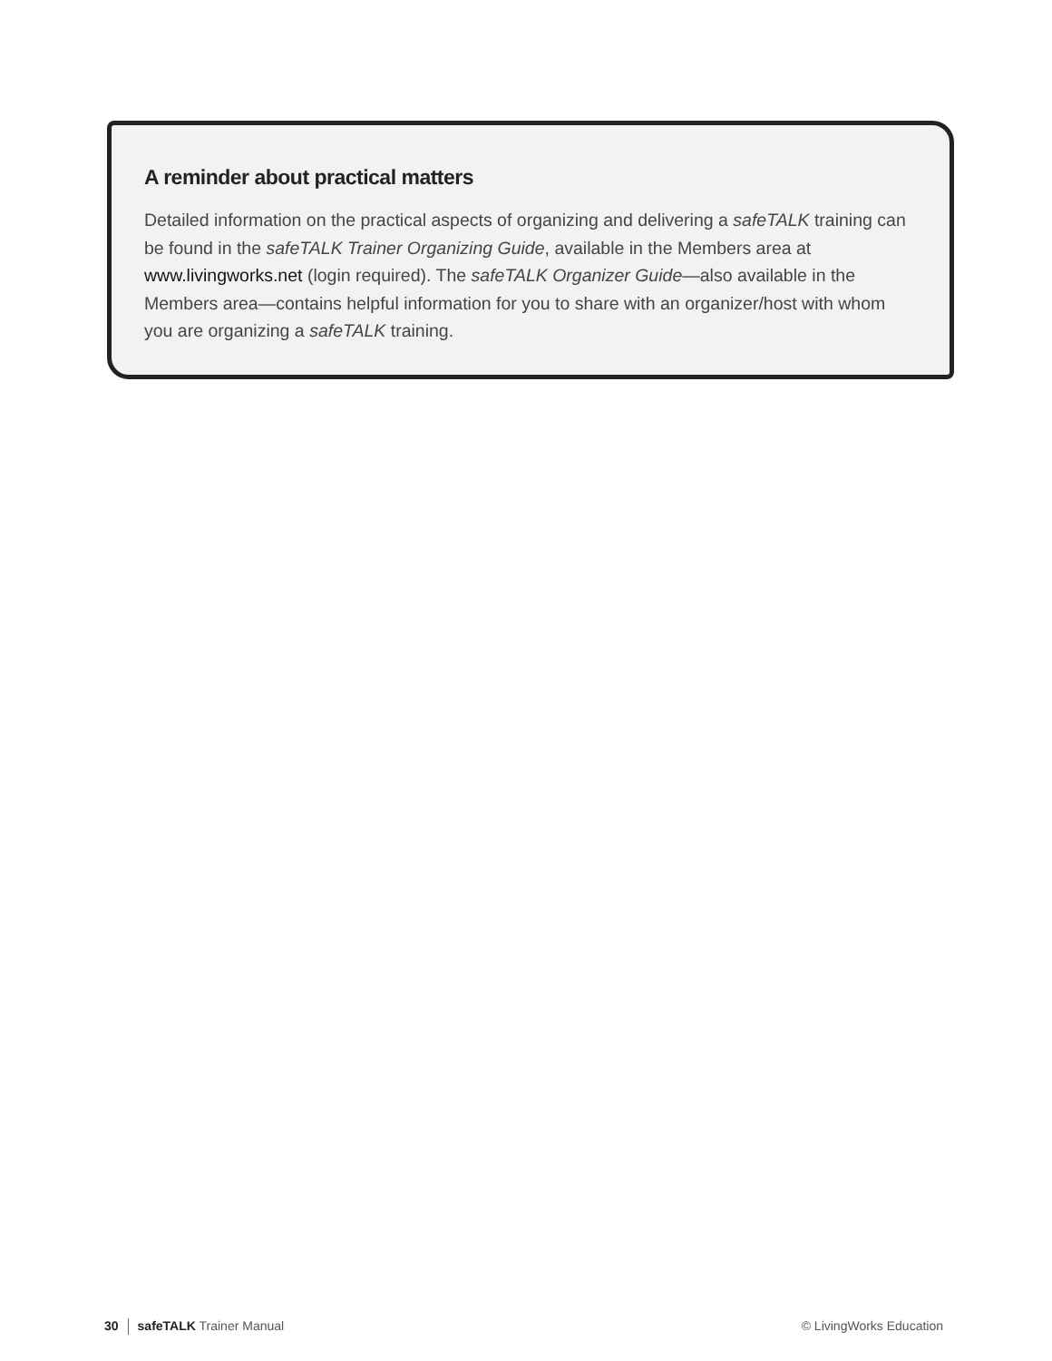A reminder about practical matters
Detailed information on the practical aspects of organizing and delivering a safeTALK training can be found in the safeTALK Trainer Organizing Guide, available in the Members area at www.livingworks.net (login required). The safeTALK Organizer Guide—also available in the Members area—contains helpful information for you to share with an organizer/host with whom you are organizing a safeTALK training.
30 safeTALK Trainer Manual © LivingWorks Education